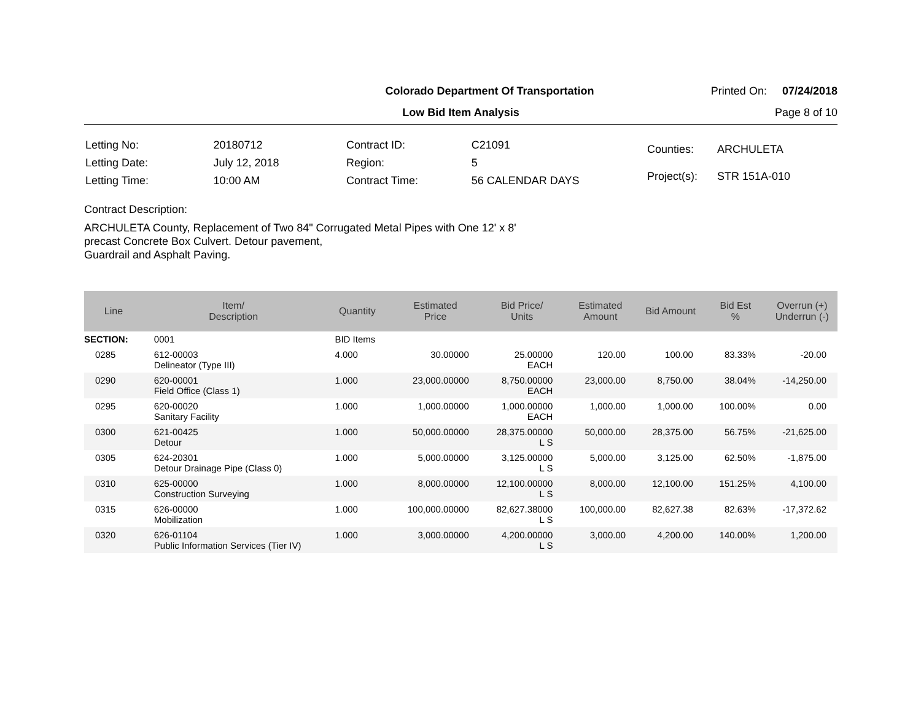Colorado Department Of Transportation Printed On: 07/24/2018
Low Bid Item Analysis Page 8 of 10
| Letting No: | 20180712 |
| Letting Date: | July 12, 2018 |
| Letting Time: | 10:00 AM |
| Contract ID: | C21091 |
| Region: | 5 |
| Contract Time: | 56 CALENDAR DAYS |
| Counties: | ARCHULETA |
| Project(s): | STR 151A-010 |
Contract Description:
ARCHULETA County, Replacement of Two 84" Corrugated Metal Pipes with One 12' x 8'
precast Concrete Box Culvert. Detour pavement,
Guardrail and Asphalt Paving.
| Line | Item/ Description | Quantity | Estimated Price | Bid Price/ Units | Estimated Amount | Bid Amount | Bid Est % | Overrun (+) Underrun (-) |
| --- | --- | --- | --- | --- | --- | --- | --- | --- |
| SECTION: | 0001 | BID Items | | | | | | |
| 0285 | 612-00003 Delineator (Type III) | 4.000 | 30.00000 | 25.00000 EACH | 120.00 | 100.00 | 83.33% | -20.00 |
| 0290 | 620-00001 Field Office (Class 1) | 1.000 | 23,000.00000 | 8,750.00000 EACH | 23,000.00 | 8,750.00 | 38.04% | -14,250.00 |
| 0295 | 620-00020 Sanitary Facility | 1.000 | 1,000.00000 | 1,000.00000 EACH | 1,000.00 | 1,000.00 | 100.00% | 0.00 |
| 0300 | 621-00425 Detour | 1.000 | 50,000.00000 | 28,375.00000 L S | 50,000.00 | 28,375.00 | 56.75% | -21,625.00 |
| 0305 | 624-20301 Detour Drainage Pipe (Class 0) | 1.000 | 5,000.00000 | 3,125.00000 L S | 5,000.00 | 3,125.00 | 62.50% | -1,875.00 |
| 0310 | 625-00000 Construction Surveying | 1.000 | 8,000.00000 | 12,100.00000 L S | 8,000.00 | 12,100.00 | 151.25% | 4,100.00 |
| 0315 | 626-00000 Mobilization | 1.000 | 100,000.00000 | 82,627.38000 L S | 100,000.00 | 82,627.38 | 82.63% | -17,372.62 |
| 0320 | 626-01104 Public Information Services (Tier IV) | 1.000 | 3,000.00000 | 4,200.00000 L S | 3,000.00 | 4,200.00 | 140.00% | 1,200.00 |